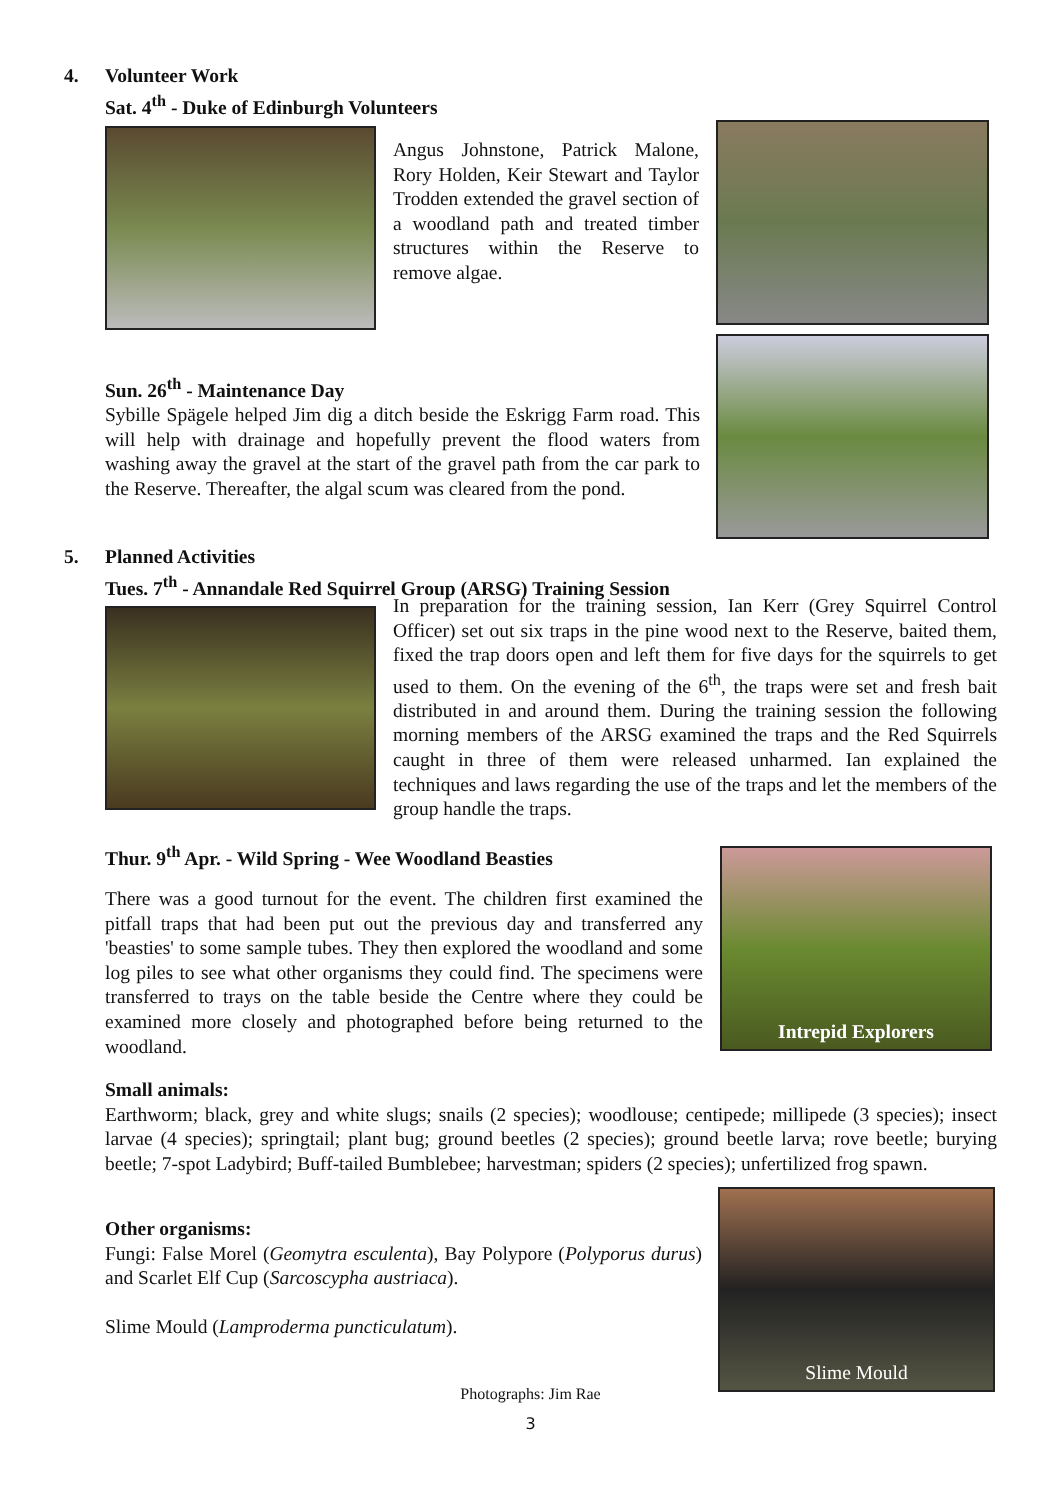4.
Volunteer Work
Sat. 4<sup>th</sup> - Duke of Edinburgh Volunteers
Angus Johnstone, Patrick Malone, Rory Holden, Keir Stewart and Taylor Trodden extended the gravel section of a woodland path and treated timber structures within the Reserve to remove algae.
Sun. 26<sup>th</sup> - Maintenance Day
Sybille Spägele helped Jim dig a ditch beside the Eskrigg Farm road. This will help with drainage and hopefully prevent the flood waters from washing away the gravel at the start of the gravel path from the car park to the Reserve. Thereafter, the algal scum was cleared from the pond.
5.
Planned Activities
Tues. 7<sup>th</sup> - Annandale Red Squirrel Group (ARSG) Training Session
In preparation for the training session, Ian Kerr (Grey Squirrel Control Officer) set out six traps in the pine wood next to the Reserve, baited them, fixed the trap doors open and left them for five days for the squirrels to get used to them. On the evening of the 6<sup>th</sup>, the traps were set and fresh bait distributed in and around them. During the training session the following morning members of the ARSG examined the traps and the Red Squirrels caught in three of them were released unharmed. Ian explained the techniques and laws regarding the use of the traps and let the members of the group handle the traps.
Thur. 9<sup>th</sup> Apr. - Wild Spring - Wee Woodland Beasties
There was a good turnout for the event. The children first examined the pitfall traps that had been put out the previous day and transferred any 'beasties' to some sample tubes. They then explored the woodland and some log piles to see what other organisms they could find. The specimens were transferred to trays on the table beside the Centre where they could be examined more closely and photographed before being returned to the woodland.
Intrepid Explorers
Small animals:
Earthworm; black, grey and white slugs; snails (2 species); woodlouse; centipede; millipede (3 species); insect larvae (4 species); springtail; plant bug; ground beetles (2 species); ground beetle larva; rove beetle; burying beetle; 7-spot Ladybird; Buff-tailed Bumblebee; harvestman; spiders (2 species); unfertilized frog spawn.
Other organisms:
Fungi: False Morel (Geomytra esculenta), Bay Polypore (Polyporus durus) and Scarlet Elf Cup (Sarcoscypha austriaca).
Slime Mould (Lamproderma puncticulatum).
Slime Mould
Photographs: Jim Rae
3